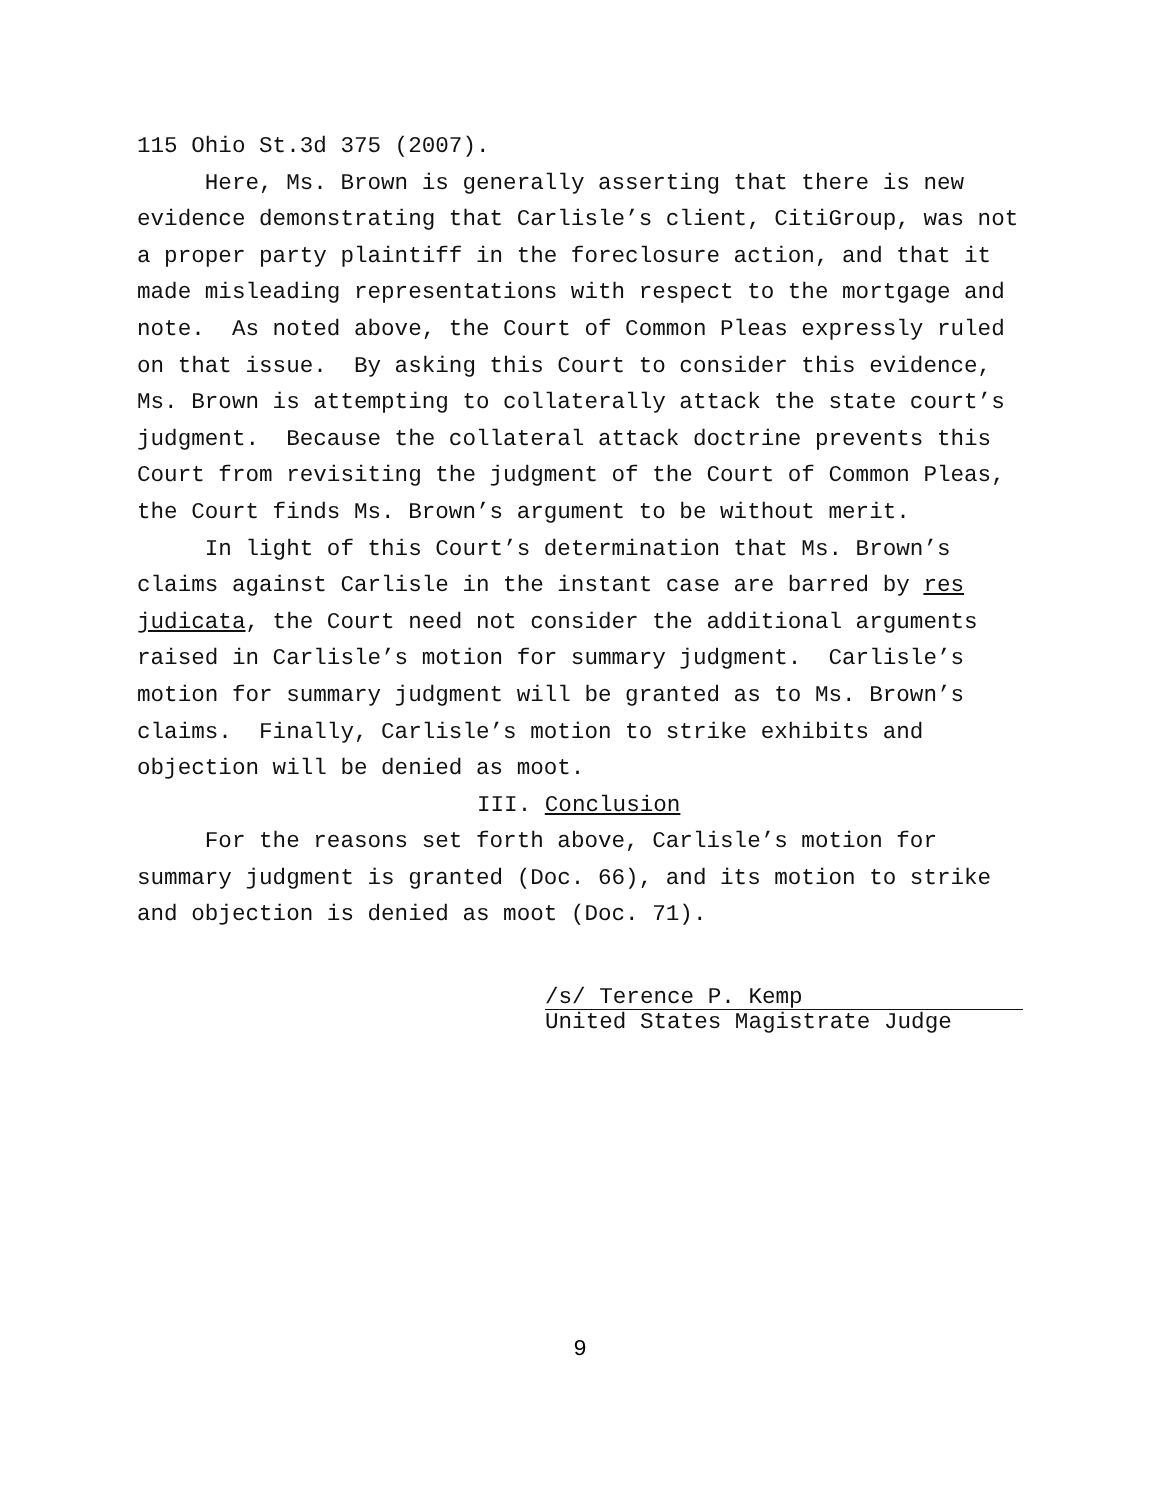115 Ohio St.3d 375 (2007).
Here, Ms. Brown is generally asserting that there is new evidence demonstrating that Carlisle’s client, CitiGroup, was not a proper party plaintiff in the foreclosure action, and that it made misleading representations with respect to the mortgage and note. As noted above, the Court of Common Pleas expressly ruled on that issue. By asking this Court to consider this evidence, Ms. Brown is attempting to collaterally attack the state court’s judgment. Because the collateral attack doctrine prevents this Court from revisiting the judgment of the Court of Common Pleas, the Court finds Ms. Brown’s argument to be without merit.
In light of this Court’s determination that Ms. Brown’s claims against Carlisle in the instant case are barred by res judicata, the Court need not consider the additional arguments raised in Carlisle’s motion for summary judgment. Carlisle’s motion for summary judgment will be granted as to Ms. Brown’s claims. Finally, Carlisle’s motion to strike exhibits and objection will be denied as moot.
III. Conclusion
For the reasons set forth above, Carlisle’s motion for summary judgment is granted (Doc. 66), and its motion to strike and objection is denied as moot (Doc. 71).
/s/ Terence P. Kemp
United States Magistrate Judge
9